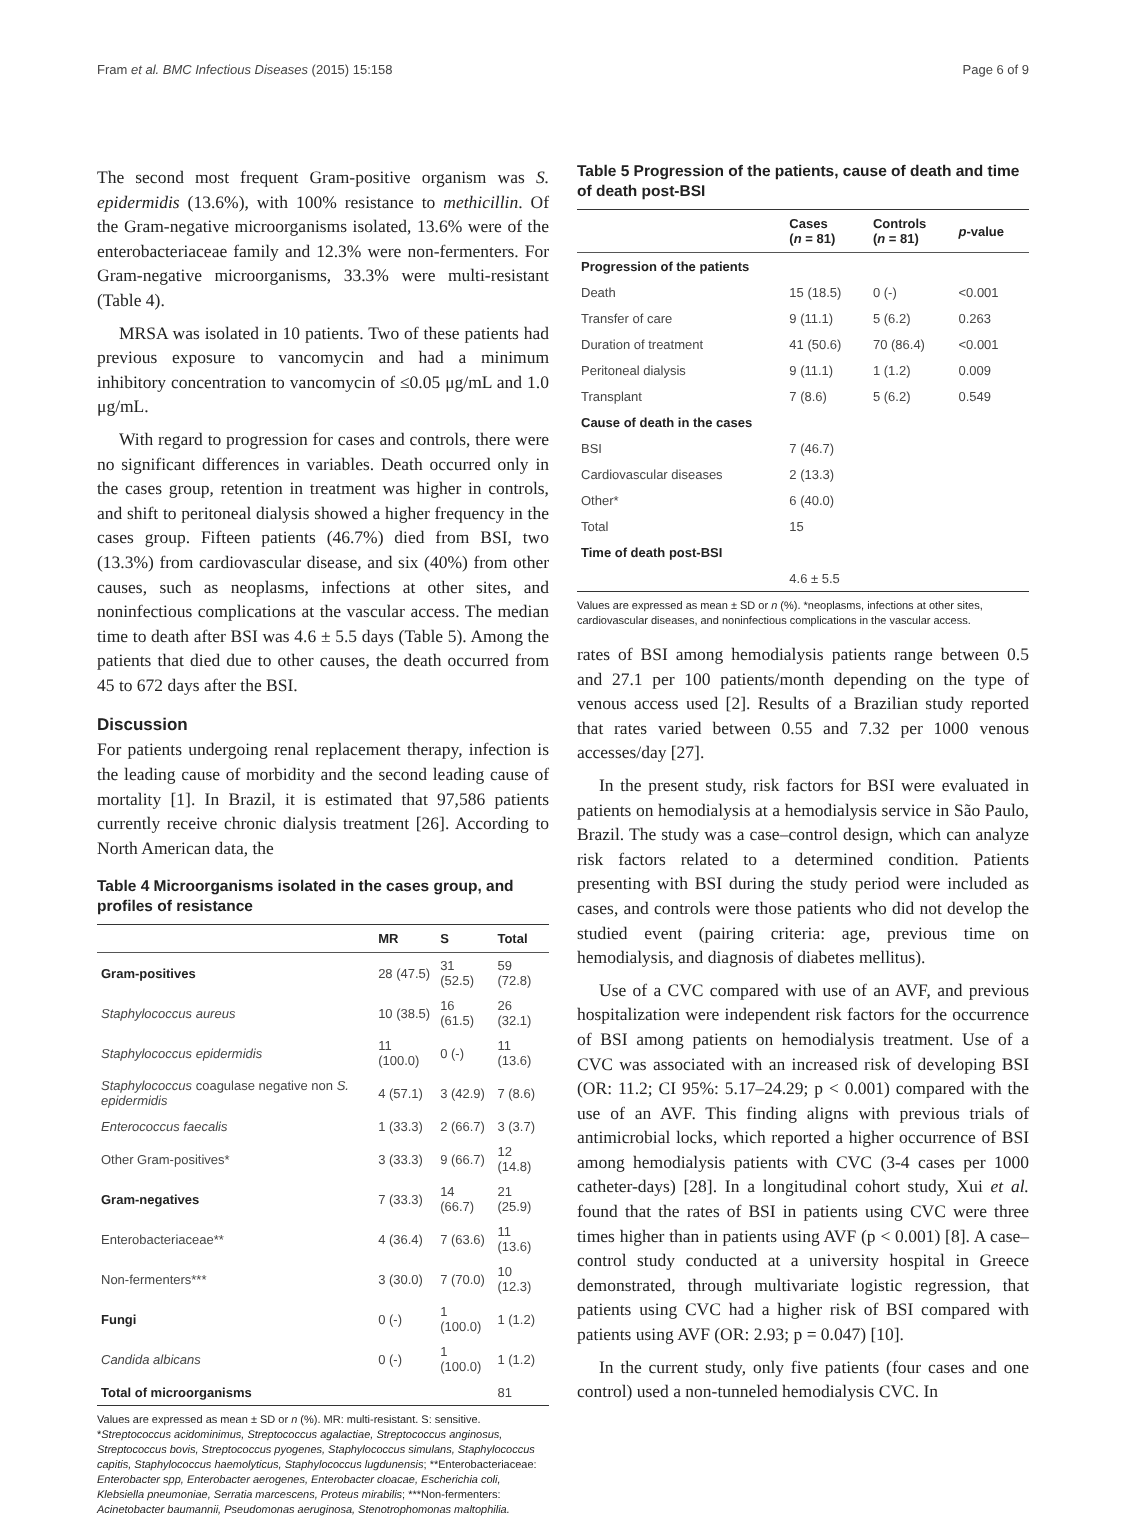Fram et al. BMC Infectious Diseases (2015) 15:158 Page 6 of 9
The second most frequent Gram-positive organism was S. epidermidis (13.6%), with 100% resistance to methicillin. Of the Gram-negative microorganisms isolated, 13.6% were of the enterobacteriaceae family and 12.3% were non-fermenters. For Gram-negative microorganisms, 33.3% were multi-resistant (Table 4).
MRSA was isolated in 10 patients. Two of these patients had previous exposure to vancomycin and had a minimum inhibitory concentration to vancomycin of ≤0.05 μg/mL and 1.0 μg/mL.
With regard to progression for cases and controls, there were no significant differences in variables. Death occurred only in the cases group, retention in treatment was higher in controls, and shift to peritoneal dialysis showed a higher frequency in the cases group. Fifteen patients (46.7%) died from BSI, two (13.3%) from cardiovascular disease, and six (40%) from other causes, such as neoplasms, infections at other sites, and noninfectious complications at the vascular access. The median time to death after BSI was 4.6 ± 5.5 days (Table 5). Among the patients that died due to other causes, the death occurred from 45 to 672 days after the BSI.
Discussion
For patients undergoing renal replacement therapy, infection is the leading cause of morbidity and the second leading cause of mortality [1]. In Brazil, it is estimated that 97,586 patients currently receive chronic dialysis treatment [26]. According to North American data, the
Table 4 Microorganisms isolated in the cases group, and profiles of resistance
| | MR | S | Total |
| --- | --- | --- | --- |
| Gram-positives | 28 (47.5) | 31 (52.5) | 59 (72.8) |
| Staphylococcus aureus | 10 (38.5) | 16 (61.5) | 26 (32.1) |
| Staphylococcus epidermidis | 11 (100.0) | 0 (-) | 11 (13.6) |
| Staphylococcus coagulase negative non S. epidermidis | 4 (57.1) | 3 (42.9) | 7 (8.6) |
| Enterococcus faecalis | 1 (33.3) | 2 (66.7) | 3 (3.7) |
| Other Gram-positives* | 3 (33.3) | 9 (66.7) | 12 (14.8) |
| Gram-negatives | 7 (33.3) | 14 (66.7) | 21 (25.9) |
| Enterobacteriaceae** | 4 (36.4) | 7 (63.6) | 11 (13.6) |
| Non-fermenters*** | 3 (30.0) | 7 (70.0) | 10 (12.3) |
| Fungi | 0 (-) | 1 (100.0) | 1 (1.2) |
| Candida albicans | 0 (-) | 1 (100.0) | 1 (1.2) |
| Total of microorganisms | | | 81 |
Values are expressed as mean ± SD or n (%). MR: multi-resistant. S: sensitive. *Streptococcus acidominimus, Streptococcus agalactiae, Streptococcus anginosus, Streptococcus bovis, Streptococcus pyogenes, Staphylococcus simulans, Staphylococcus capitis, Staphylococcus haemolyticus, Staphylococcus lugdunensis; **Enterobacteriaceae: Enterobacter spp, Enterobacter aerogenes, Enterobacter cloacae, Escherichia coli, Klebsiella pneumoniae, Serratia marcescens, Proteus mirabilis; ***Non-fermenters: Acinetobacter baumannii, Pseudomonas aeruginosa, Stenotrophomonas maltophilia.
Table 5 Progression of the patients, cause of death and time of death post-BSI
| | Cases ( n = 81) | Controls ( n = 81) | p -value |
| --- | --- | --- | --- |
| Progression of the patients | | | |
| Death | 15 (18.5) | 0 (-) | <0.001 |
| Transfer of care | 9 (11.1) | 5 (6.2) | 0.263 |
| Duration of treatment | 41 (50.6) | 70 (86.4) | <0.001 |
| Peritoneal dialysis | 9 (11.1) | 1 (1.2) | 0.009 |
| Transplant | 7 (8.6) | 5 (6.2) | 0.549 |
| Cause of death in the cases | | | |
| BSI | 7 (46.7) | | |
| Cardiovascular diseases | 2 (13.3) | | |
| Other* | 6 (40.0) | | |
| Total | 15 | | |
| Time of death post-BSI | | | |
| | 4.6 ± 5.5 | | |
Values are expressed as mean ± SD or n (%). *neoplasms, infections at other sites, cardiovascular diseases, and noninfectious complications in the vascular access.
rates of BSI among hemodialysis patients range between 0.5 and 27.1 per 100 patients/month depending on the type of venous access used [2]. Results of a Brazilian study reported that rates varied between 0.55 and 7.32 per 1000 venous accesses/day [27].
In the present study, risk factors for BSI were evaluated in patients on hemodialysis at a hemodialysis service in São Paulo, Brazil. The study was a case–control design, which can analyze risk factors related to a determined condition. Patients presenting with BSI during the study period were included as cases, and controls were those patients who did not develop the studied event (pairing criteria: age, previous time on hemodialysis, and diagnosis of diabetes mellitus).
Use of a CVC compared with use of an AVF, and previous hospitalization were independent risk factors for the occurrence of BSI among patients on hemodialysis treatment. Use of a CVC was associated with an increased risk of developing BSI (OR: 11.2; CI 95%: 5.17–24.29; p < 0.001) compared with the use of an AVF. This finding aligns with previous trials of antimicrobial locks, which reported a higher occurrence of BSI among hemodialysis patients with CVC (3-4 cases per 1000 catheter-days) [28]. In a longitudinal cohort study, Xui et al. found that the rates of BSI in patients using CVC were three times higher than in patients using AVF (p < 0.001) [8]. A case–control study conducted at a university hospital in Greece demonstrated, through multivariate logistic regression, that patients using CVC had a higher risk of BSI compared with patients using AVF (OR: 2.93; p = 0.047) [10].
In the current study, only five patients (four cases and one control) used a non-tunneled hemodialysis CVC. In